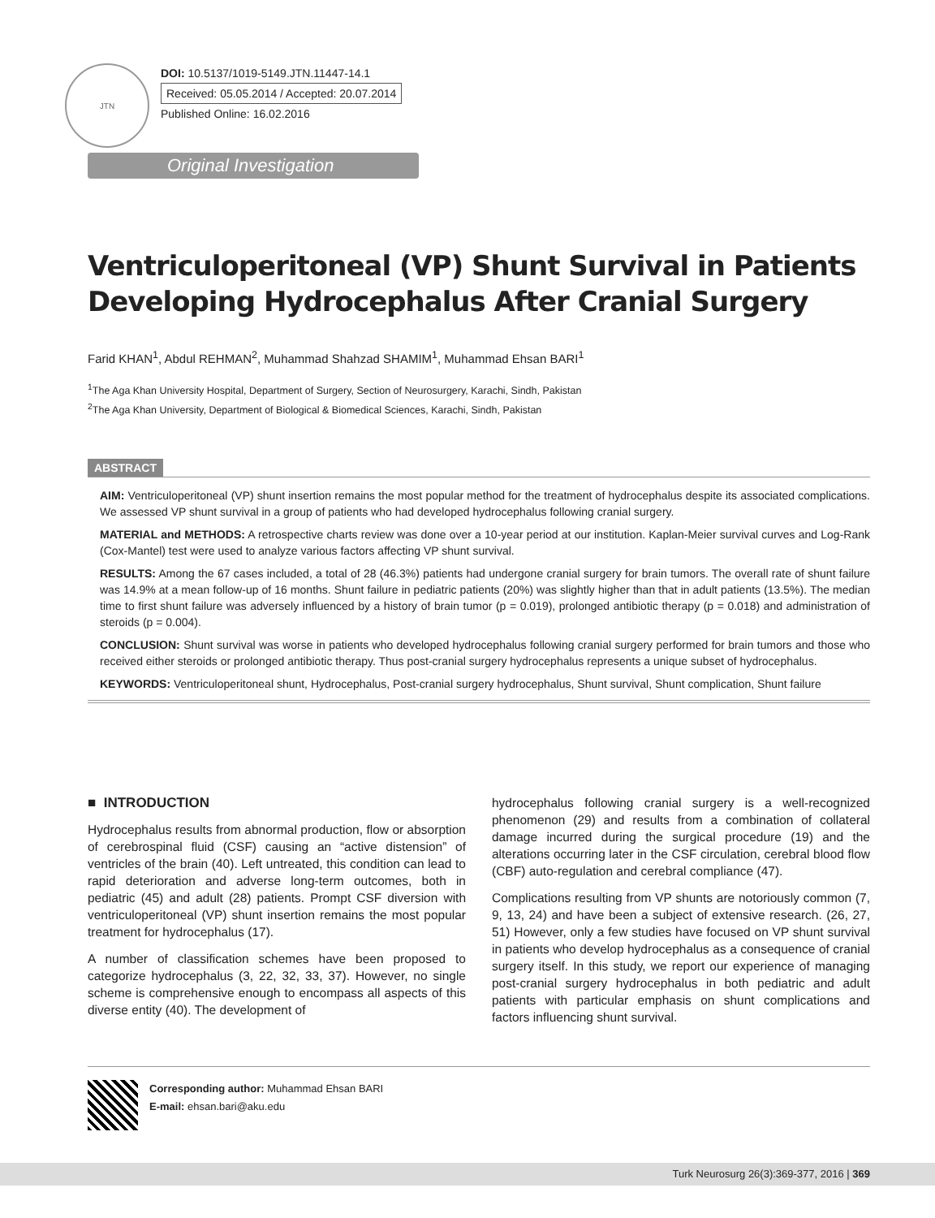JTN
DOI: 10.5137/1019-5149.JTN.11447-14.1
Received: 05.05.2014 / Accepted: 20.07.2014
Published Online: 16.02.2016
Original Investigation
Ventriculoperitoneal (VP) Shunt Survival in Patients
Developing Hydrocephalus After Cranial Surgery
Farid KHAN<sup>1</sup>, Abdul REHMAN<sup>2</sup>, Muhammad Shahzad SHAMIM<sup>1</sup>, Muhammad Ehsan BARI<sup>1</sup>
<sup>1</sup> The Aga Khan University Hospital, Department of Surgery, Section of Neurosurgery, Karachi, Sindh, Pakistan
<sup>2</sup> The Aga Khan University, Department of Biological & Biomedical Sciences, Karachi, Sindh, Pakistan
ABSTRACT
AIM: Ventriculoperitoneal (VP) shunt insertion remains the most popular method for the treatment of hydrocephalus despite its associated complications. We assessed VP shunt survival in a group of patients who had developed hydrocephalus following cranial surgery.
MATERIAL and METHODS: A retrospective charts review was done over a 10-year period at our institution. Kaplan-Meier survival curves and Log-Rank (Cox-Mantel) test were used to analyze various factors affecting VP shunt survival.
RESULTS: Among the 67 cases included, a total of 28 (46.3%) patients had undergone cranial surgery for brain tumors. The overall rate of shunt failure was 14.9% at a mean follow-up of 16 months. Shunt failure in pediatric patients (20%) was slightly higher than that in adult patients (13.5%). The median time to first shunt failure was adversely influenced by a history of brain tumor (p = 0.019), prolonged antibiotic therapy (p = 0.018) and administration of steroids (p = 0.004).
CONCLUSION: Shunt survival was worse in patients who developed hydrocephalus following cranial surgery performed for brain tumors and those who received either steroids or prolonged antibiotic therapy. Thus post-cranial surgery hydrocephalus represents a unique subset of hydrocephalus.
KEYWORDS: Ventriculoperitoneal shunt, Hydrocephalus, Post-cranial surgery hydrocephalus, Shunt survival, Shunt complication, Shunt failure
■ INTRODUCTION
Hydrocephalus results from abnormal production, flow or absorption of cerebrospinal fluid (CSF) causing an “active distension” of ventricles of the brain (40). Left untreated, this condition can lead to rapid deterioration and adverse long-term outcomes, both in pediatric (45) and adult (28) patients. Prompt CSF diversion with ventriculoperitoneal (VP) shunt insertion remains the most popular treatment for hydrocephalus (17).
A number of classification schemes have been proposed to categorize hydrocephalus (3, 22, 32, 33, 37). However, no single scheme is comprehensive enough to encompass all aspects of this diverse entity (40). The development of
hydrocephalus following cranial surgery is a well-recognized phenomenon (29) and results from a combination of collateral damage incurred during the surgical procedure (19) and the alterations occurring later in the CSF circulation, cerebral blood flow (CBF) auto-regulation and cerebral compliance (47).
Complications resulting from VP shunts are notoriously common (7, 9, 13, 24) and have been a subject of extensive research. (26, 27, 51) However, only a few studies have focused on VP shunt survival in patients who develop hydrocephalus as a consequence of cranial surgery itself. In this study, we report our experience of managing post-cranial surgery hydrocephalus in both pediatric and adult patients with particular emphasis on shunt complications and factors influencing shunt survival.
Corresponding author: Muhammad Ehsan BARI
E-mail: ehsan.bari@aku.edu
Turk Neurosurg 26(3):369-377, 2016 | 369